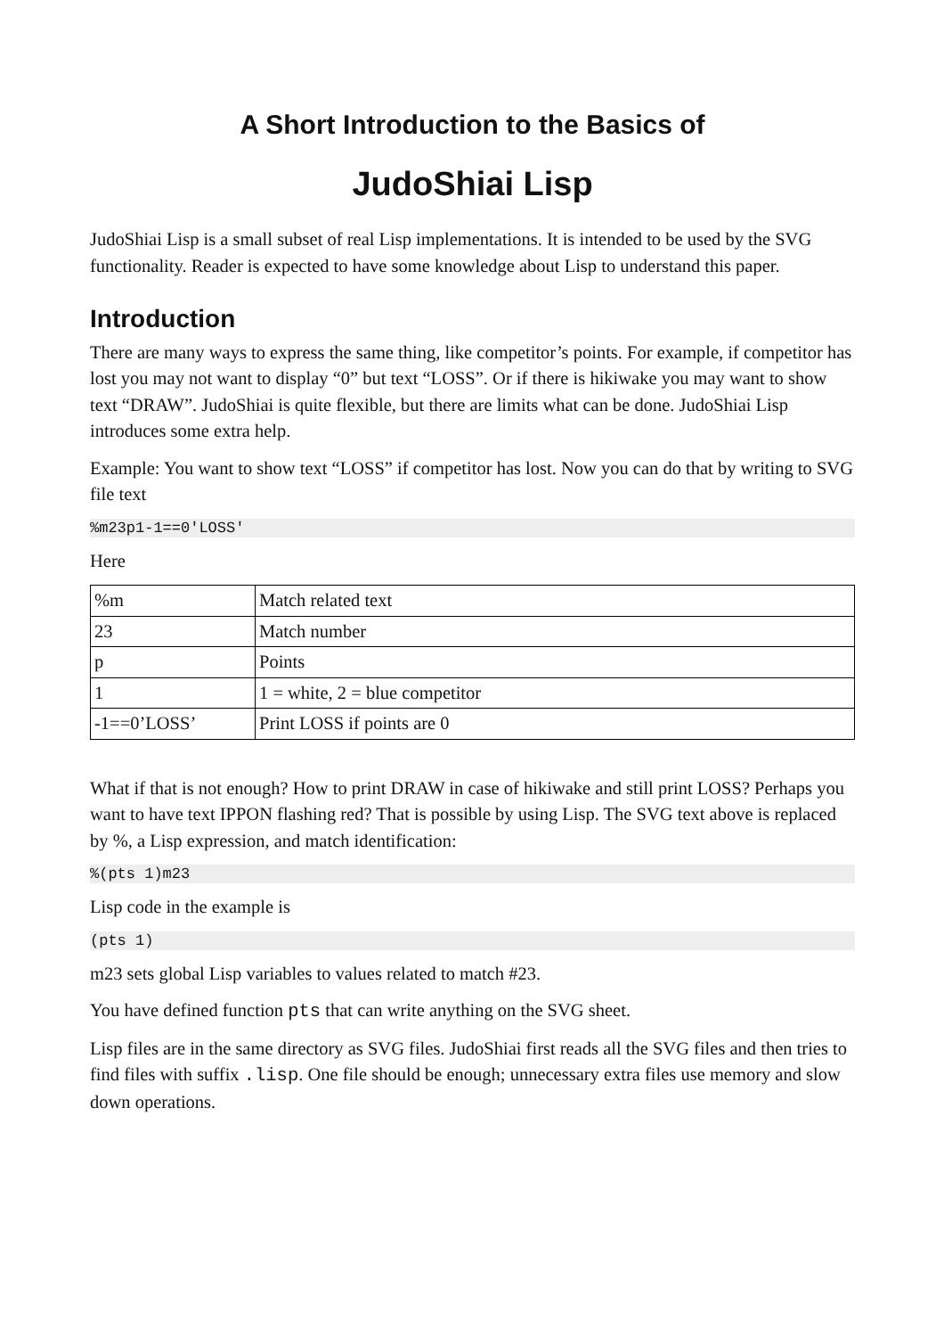A Short Introduction to the Basics of
JudoShiai Lisp
JudoShiai Lisp is a small subset of real Lisp implementations. It is intended to be used by the SVG functionality. Reader is expected to have some knowledge about Lisp to understand this paper.
Introduction
There are many ways to express the same thing, like competitor’s points. For example, if competitor has lost you may not want to display “0” but text “LOSS”. Or if there is hikiwake you may want to show text “DRAW”. JudoShiai is quite flexible, but there are limits what can be done. JudoShiai Lisp introduces some extra help.
Example: You want to show text “LOSS” if competitor has lost. Now you can do that by writing to SVG file text
%m23p1-1==0'LOSS'
Here
| %m | Match related text |
| 23 | Match number |
| p | Points |
| 1 | 1 = white, 2 = blue competitor |
| -1==0’LOSS’ | Print LOSS if points are 0 |
What if that is not enough? How to print DRAW in case of hikiwake and still print LOSS? Perhaps you want to have text IPPON flashing red? That is possible by using Lisp. The SVG text above is replaced by %, a Lisp expression, and match identification:
%(pts 1)m23
Lisp code in the example is
(pts 1)
m23 sets global Lisp variables to values related to match #23.
You have defined function pts that can write anything on the SVG sheet.
Lisp files are in the same directory as SVG files. JudoShiai first reads all the SVG files and then tries to find files with suffix .lisp. One file should be enough; unnecessary extra files use memory and slow down operations.